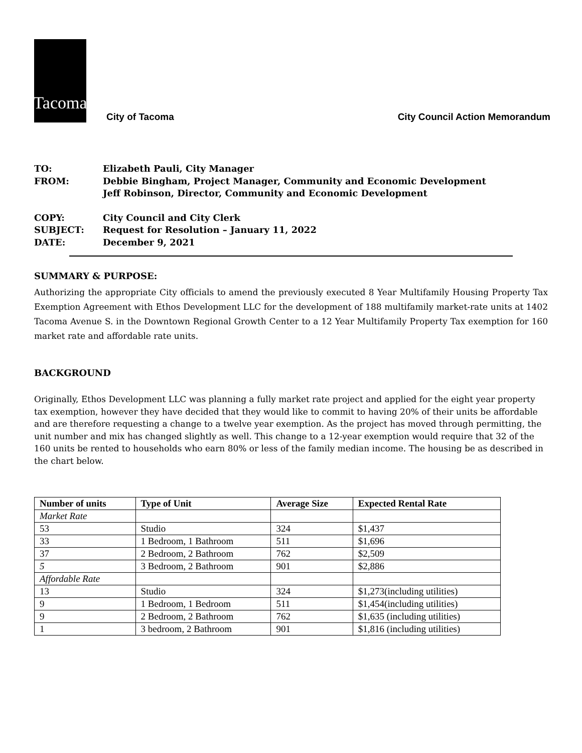Tacoma
City of Tacoma
City Council Action Memorandum
TO: Elizabeth Pauli, City Manager
FROM: Debbie Bingham, Project Manager, Community and Economic Development
Jeff Robinson, Director, Community and Economic Development
COPY: City Council and City Clerk
SUBJECT: Request for Resolution – January 11, 2022
DATE: December 9, 2021
SUMMARY & PURPOSE:
Authorizing the appropriate City officials to amend the previously executed 8 Year Multifamily Housing Property Tax Exemption Agreement with Ethos Development LLC for the development of 188 multifamily market-rate units at 1402 Tacoma Avenue S. in the Downtown Regional Growth Center to a 12 Year Multifamily Property Tax exemption for 160 market rate and affordable rate units.
BACKGROUND
Originally, Ethos Development LLC was planning a fully market rate project and applied for the eight year property tax exemption, however they have decided that they would like to commit to having 20% of their units be affordable and are therefore requesting a change to a twelve year exemption. As the project has moved through permitting, the unit number and mix has changed slightly as well. This change to a 12-year exemption would require that 32 of the 160 units be rented to households who earn 80% or less of the family median income. The housing be as described in the chart below.
| Number of units | Type of Unit | Average Size | Expected Rental Rate |
| --- | --- | --- | --- |
| Market Rate | | | |
| 53 | Studio | 324 | $1,437 |
| 33 | 1 Bedroom, 1 Bathroom | 511 | $1,696 |
| 37 | 2 Bedroom, 2 Bathroom | 762 | $2,509 |
| 5 | 3 Bedroom, 2 Bathroom | 901 | $2,886 |
| Affordable Rate | | | |
| 13 | Studio | 324 | $1,273(including utilities) |
| 9 | 1 Bedroom, 1 Bedroom | 511 | $1,454(including utilities) |
| 9 | 2 Bedroom, 2 Bathroom | 762 | $1,635 (including utilities) |
| 1 | 3 bedroom, 2 Bathroom | 901 | $1,816 (including utilities) |